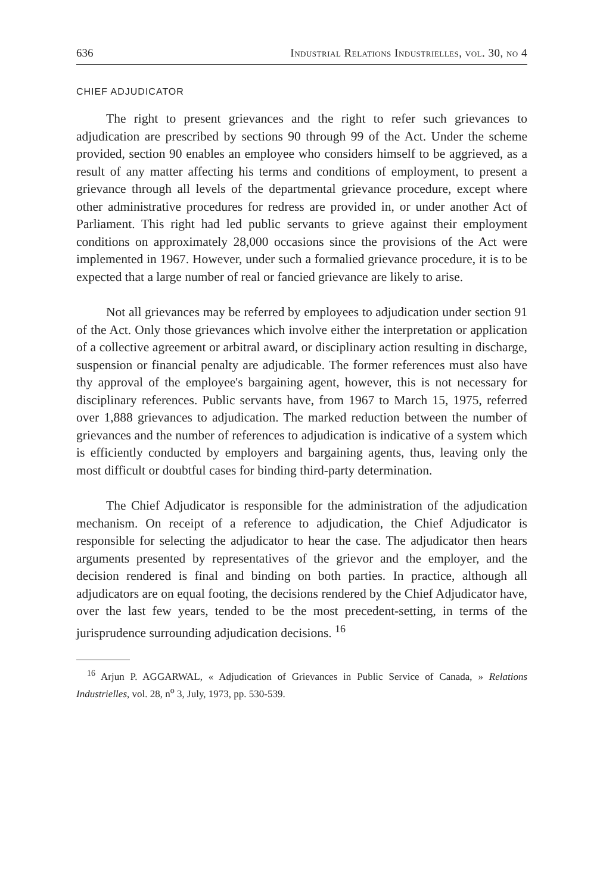636 Industrial Relations Industrielles, vol. 30, no 4
CHIEF ADJUDICATOR
The right to present grievances and the right to refer such grievances to adjudication are prescribed by sections 90 through 99 of the Act. Under the scheme provided, section 90 enables an employee who considers himself to be aggrieved, as a result of any matter affecting his terms and conditions of employment, to present a grievance through all levels of the departmental grievance procedure, except where other administrative procedures for redress are provided in, or under another Act of Parliament. This right had led public servants to grieve against their employment conditions on approximately 28,000 occasions since the provisions of the Act were implemented in 1967. However, under such a formalied grievance procedure, it is to be expected that a large number of real or fancied grievance are likely to arise.
Not all grievances may be referred by employees to adjudication under section 91 of the Act. Only those grievances which involve either the interpretation or application of a collective agreement or arbitral award, or disciplinary action resulting in discharge, suspension or financial penalty are adjudicable. The former references must also have thy approval of the employee's bargaining agent, however, this is not necessary for disciplinary references. Public servants have, from 1967 to March 15, 1975, referred over 1,888 grievances to adjudication. The marked reduction between the number of grievances and the number of references to adjudication is indicative of a system which is efficiently conducted by employers and bargaining agents, thus, leaving only the most difficult or doubtful cases for binding third-party determination.
The Chief Adjudicator is responsible for the administration of the adjudication mechanism. On receipt of a reference to adjudication, the Chief Adjudicator is responsible for selecting the adjudicator to hear the case. The adjudicator then hears arguments presented by representatives of the grievor and the employer, and the decision rendered is final and binding on both parties. In practice, although all adjudicators are on equal footing, the decisions rendered by the Chief Adjudicator have, over the last few years, tended to be the most precedent-setting, in terms of the jurisprudence surrounding adjudication decisions. <sup>16</sup>
<sup>16</sup> Arjun P. AGGARWAL, « Adjudication of Grievances in Public Service of Canada, » Relations Industrielles, vol. 28, n<sup>o</sup> 3, July, 1973, pp. 530-539.